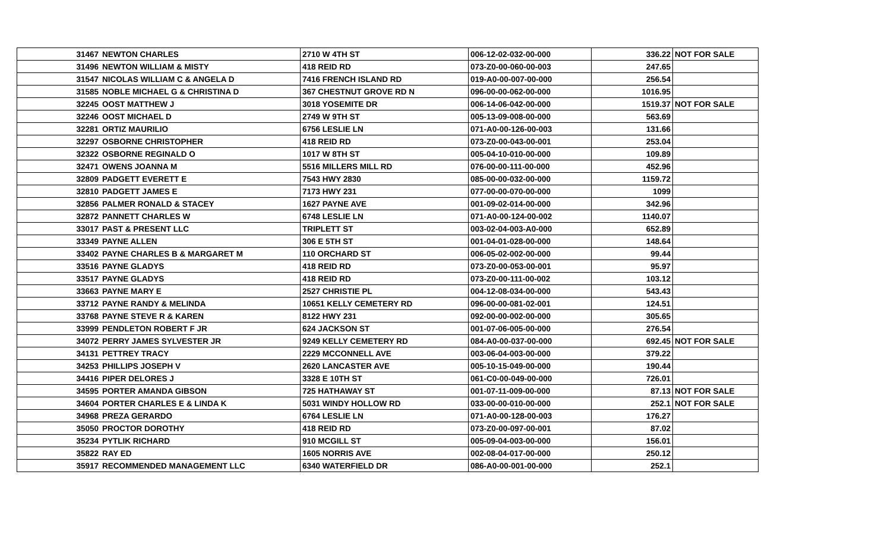| 31467 | NEWTON CHARLES | 2710 W 4TH ST | 006-12-02-032-00-000 | 336.22 | NOT FOR SALE |
| 31496 | NEWTON WILLIAM & MISTY | 418 REID RD | 073-Z0-00-060-00-003 | 247.65 | |
| 31547 | NICOLAS WILLIAM C & ANGELA D | 7416 FRENCH ISLAND RD | 019-A0-00-007-00-000 | 256.54 | |
| 31585 | NOBLE MICHAEL G & CHRISTINA D | 367 CHESTNUT GROVE RD N | 096-00-00-062-00-000 | 1016.95 | |
| 32245 | OOST MATTHEW J | 3018 YOSEMITE DR | 006-14-06-042-00-000 | 1519.37 | NOT FOR SALE |
| 32246 | OOST MICHAEL D | 2749 W 9TH ST | 005-13-09-008-00-000 | 563.69 | |
| 32281 | ORTIZ MAURILIO | 6756 LESLIE LN | 071-A0-00-126-00-003 | 131.66 | |
| 32297 | OSBORNE CHRISTOPHER | 418 REID RD | 073-Z0-00-043-00-001 | 253.04 | |
| 32322 | OSBORNE REGINALD O | 1017 W 8TH ST | 005-04-10-010-00-000 | 109.89 | |
| 32471 | OWENS JOANNA M | 5516 MILLERS MILL RD | 076-00-00-111-00-000 | 452.96 | |
| 32809 | PADGETT EVERETT E | 7543 HWY 2830 | 085-00-00-032-00-000 | 1159.72 | |
| 32810 | PADGETT JAMES E | 7173 HWY 231 | 077-00-00-070-00-000 | 1099 | |
| 32856 | PALMER RONALD & STACEY | 1627 PAYNE AVE | 001-09-02-014-00-000 | 342.96 | |
| 32872 | PANNETT CHARLES W | 6748 LESLIE LN | 071-A0-00-124-00-002 | 1140.07 | |
| 33017 | PAST & PRESENT LLC | TRIPLETT ST | 003-02-04-003-A0-000 | 652.89 | |
| 33349 | PAYNE ALLEN | 306 E 5TH ST | 001-04-01-028-00-000 | 148.64 | |
| 33402 | PAYNE CHARLES B & MARGARET M | 110 ORCHARD ST | 006-05-02-002-00-000 | 99.44 | |
| 33516 | PAYNE GLADYS | 418 REID RD | 073-Z0-00-053-00-001 | 95.97 | |
| 33517 | PAYNE GLADYS | 418 REID RD | 073-Z0-00-111-00-002 | 103.12 | |
| 33663 | PAYNE MARY E | 2527 CHRISTIE PL | 004-12-08-034-00-000 | 543.43 | |
| 33712 | PAYNE RANDY & MELINDA | 10651 KELLY CEMETERY RD | 096-00-00-081-02-001 | 124.51 | |
| 33768 | PAYNE STEVE R & KAREN | 8122 HWY 231 | 092-00-00-002-00-000 | 305.65 | |
| 33999 | PENDLETON ROBERT F JR | 624 JACKSON ST | 001-07-06-005-00-000 | 276.54 | |
| 34072 | PERRY JAMES SYLVESTER JR | 9249 KELLY CEMETERY RD | 084-A0-00-037-00-000 | 692.45 | NOT FOR SALE |
| 34131 | PETTREY TRACY | 2229 MCCONNELL AVE | 003-06-04-003-00-000 | 379.22 | |
| 34253 | PHILLIPS JOSEPH V | 2620 LANCASTER AVE | 005-10-15-049-00-000 | 190.44 | |
| 34416 | PIPER DELORES J | 3328 E 10TH ST | 061-C0-00-049-00-000 | 726.01 | |
| 34595 | PORTER AMANDA GIBSON | 725 HATHAWAY ST | 001-07-11-009-00-000 | 87.13 | NOT FOR SALE |
| 34604 | PORTER CHARLES E & LINDA K | 5031 WINDY HOLLOW RD | 033-00-00-010-00-000 | 252.1 | NOT FOR SALE |
| 34968 | PREZA GERARDO | 6764 LESLIE LN | 071-A0-00-128-00-003 | 176.27 | |
| 35050 | PROCTOR DOROTHY | 418 REID RD | 073-Z0-00-097-00-001 | 87.02 | |
| 35234 | PYTLIK RICHARD | 910 MCGILL ST | 005-09-04-003-00-000 | 156.01 | |
| 35822 | RAY ED | 1605 NORRIS AVE | 002-08-04-017-00-000 | 250.12 | |
| 35917 | RECOMMENDED MANAGEMENT LLC | 6340 WATERFIELD DR | 086-A0-00-001-00-000 | 252.1 | |